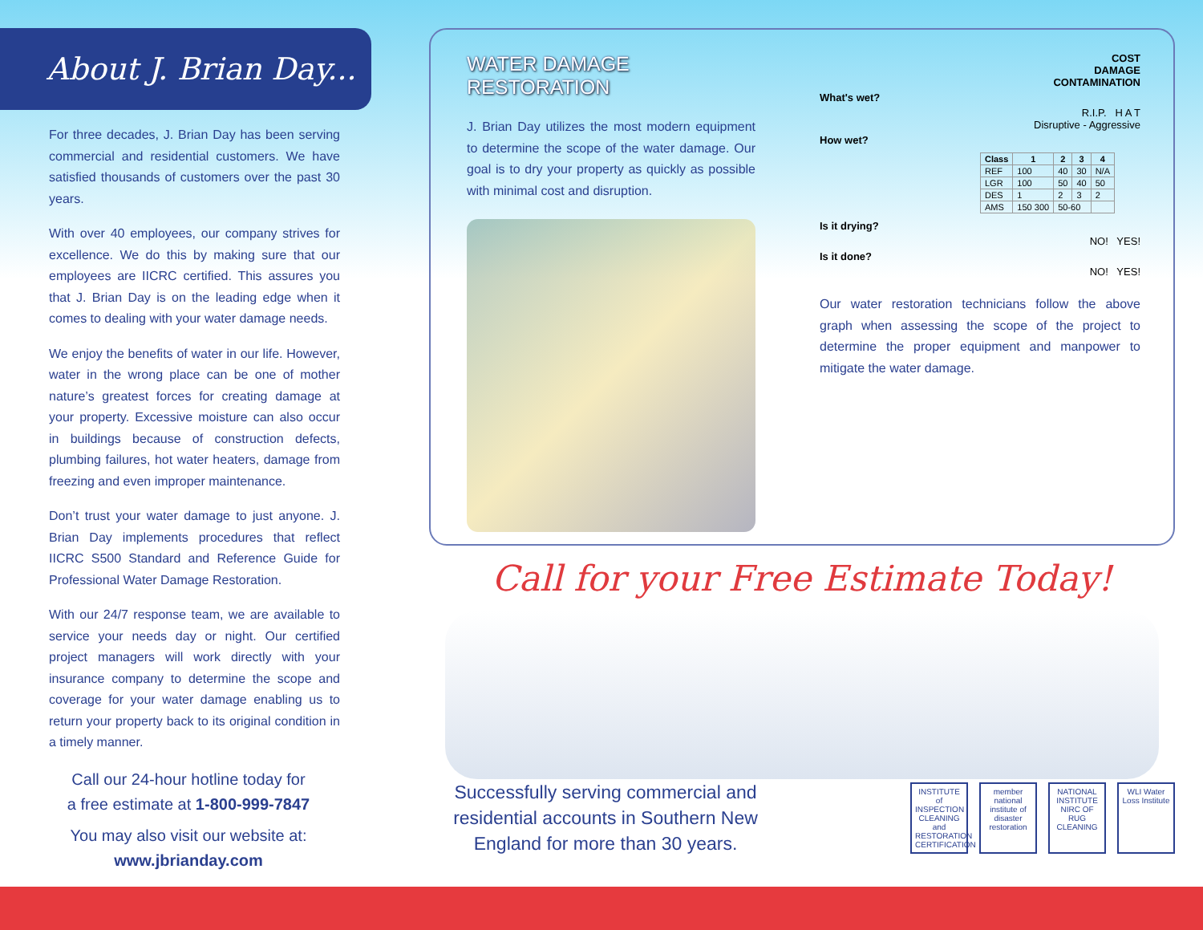About J. Brian Day...
For three decades, J. Brian Day has been serving commercial and residential customers. We have satisfied thousands of customers over the past 30 years.
With over 40 employees, our company strives for excellence. We do this by making sure that our employees are IICRC certified. This assures you that J. Brian Day is on the leading edge when it comes to dealing with your water damage needs.
We enjoy the benefits of water in our life. However, water in the wrong place can be one of mother nature’s greatest forces for creating damage at your property. Excessive moisture can also occur in buildings because of construction defects, plumbing failures, hot water heaters, damage from freezing and even improper maintenance.
Don’t trust your water damage to just anyone. J. Brian Day implements procedures that reflect IICRC S500 Standard and Reference Guide for Professional Water Damage Restoration.
With our 24/7 response team, we are available to service your needs day or night. Our certified project managers will work directly with your insurance company to determine the scope and coverage for your water damage enabling us to return your property back to its original condition in a timely manner.
Call our 24-hour hotline today for
a free estimate at 1-800-999-7847
You may also visit our website at:
www.jbrianday.com
WATER DAMAGE RESTORATION
J. Brian Day utilizes the most modern equipment to determine the scope of the water damage. Our goal is to dry your property as quickly as possible with minimal cost and disruption.
COST
DAMAGE
CONTAMINATION
What's wet?
R.I.P. H A T
Disruptive - Aggressive
How wet?
| Class | 1 | 2 | 3 | 4 |
| --- | --- | --- | --- | --- |
| REF | 100 | 40 | 30 | N/A |
| LGR | 100 | 50 | 40 | 50 |
| DES | 1 | 2 | 3 | 2 |
| AMS | 150 300 | 50-60 | | |
Is it drying?
NO! YES!
Is it done?
NO! YES!
Our water restoration technicians follow the above graph when assessing the scope of the project to determine the proper equipment and manpower to mitigate the water damage.
Call for your Free Estimate Today!
Successfully serving commercial and residential accounts in Southern New England for more than 30 years.
INSTITUTE of INSPECTION CLEANING and RESTORATION CERTIFICATION member national institute of disaster restoration NATIONAL INSTITUTE NIRC OF RUG CLEANING WLI Water Loss Institute